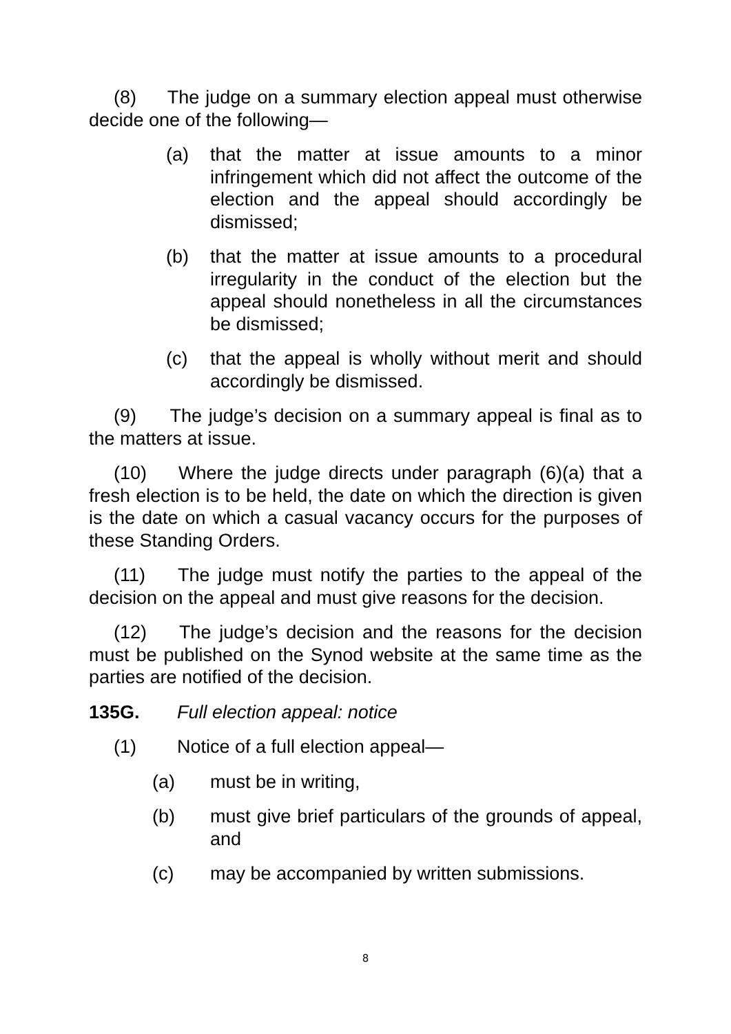(8) The judge on a summary election appeal must otherwise decide one of the following—
(a) that the matter at issue amounts to a minor infringement which did not affect the outcome of the election and the appeal should accordingly be dismissed;
(b) that the matter at issue amounts to a procedural irregularity in the conduct of the election but the appeal should nonetheless in all the circumstances be dismissed;
(c) that the appeal is wholly without merit and should accordingly be dismissed.
(9) The judge’s decision on a summary appeal is final as to the matters at issue.
(10) Where the judge directs under paragraph (6)(a) that a fresh election is to be held, the date on which the direction is given is the date on which a casual vacancy occurs for the purposes of these Standing Orders.
(11) The judge must notify the parties to the appeal of the decision on the appeal and must give reasons for the decision.
(12) The judge’s decision and the reasons for the decision must be published on the Synod website at the same time as the parties are notified of the decision.
135G. Full election appeal: notice
(1) Notice of a full election appeal—
(a) must be in writing,
(b) must give brief particulars of the grounds of appeal, and
(c) may be accompanied by written submissions.
8